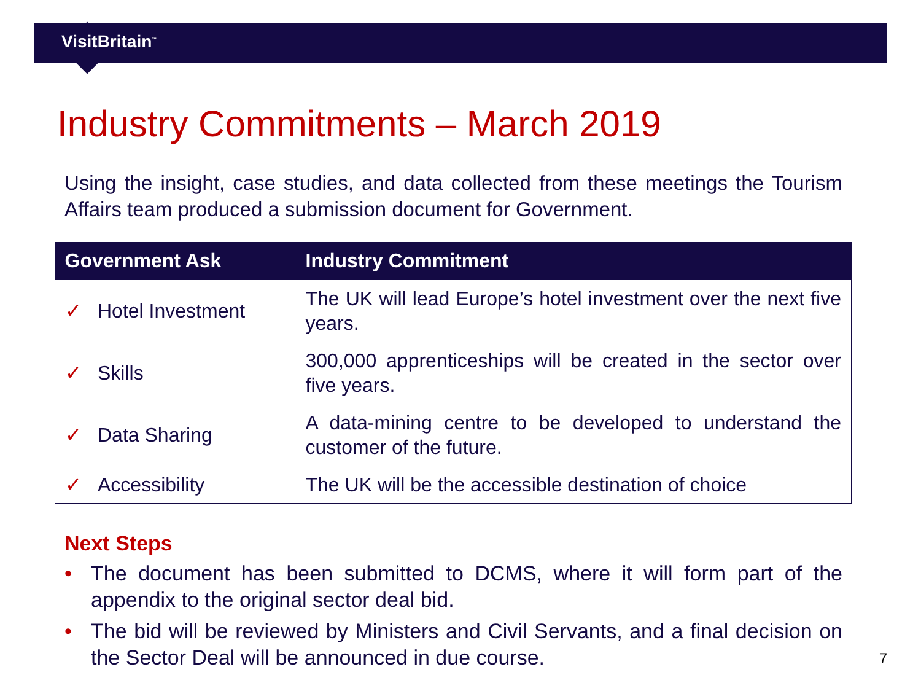VisitBritain<sup>™</sup>
Industry Commitments – March 2019
Using the insight, case studies, and data collected from these meetings the Tourism Affairs team produced a submission document for Government.
| Government Ask | Industry Commitment |
| --- | --- |
| ✓ Hotel Investment | The UK will lead Europe’s hotel investment over the next five years. |
| ✓ Skills | 300,000 apprenticeships will be created in the sector over five years. |
| ✓ Data Sharing | A data-mining centre to be developed to understand the customer of the future. |
| ✓ Accessibility | The UK will be the accessible destination of choice |
Next Steps
• The document has been submitted to DCMS, where it will form part of the appendix to the original sector deal bid.
• The bid will be reviewed by Ministers and Civil Servants, and a final decision on the Sector Deal will be announced in due course.
7